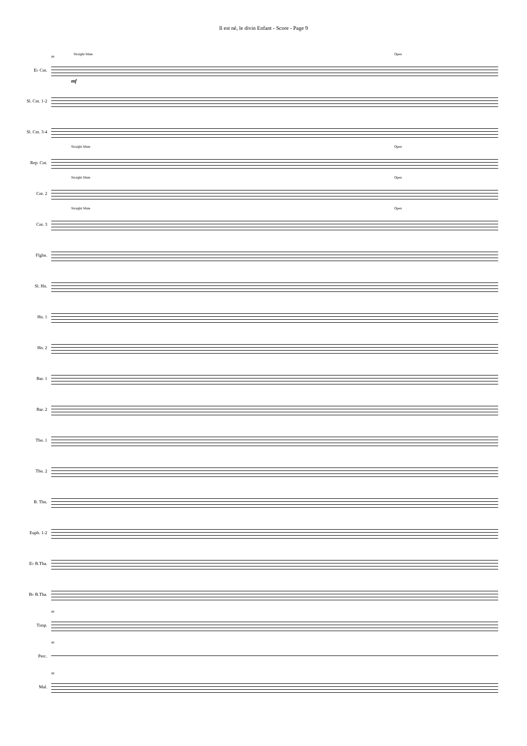Il est né, le divin Enfant - Score - Page 9
E♭ Cnt.
88
Straight Mute Open
mf
Sl. Cnt. 1-2
Sl. Cnt. 3-4
Rep. Cnt.
Straight Mute Open
Cnt. 2
Straight Mute Open
Cnt. 3
Straight Mute Open
Flghn.
Sl. Hn.
Hn. 1
Hn. 2
Bar. 1
Bar. 2
Tbn. 1
Tbn. 2
B. Tbn.
Euph. 1-2
E♭ B.Tba.
B♭ B.Tba.
Timp.
88
Perc.
88
Mal.
88